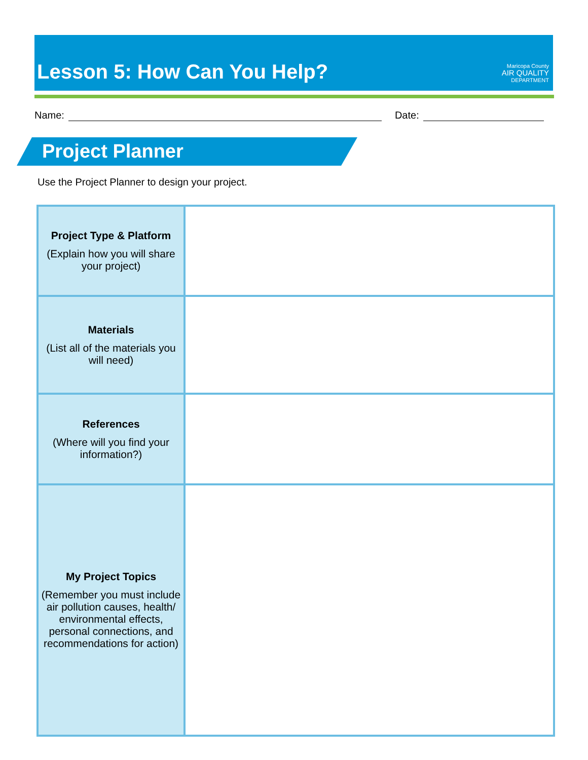Lesson 5: How Can You Help?
Maricopa County
AIR QUALITY
DEPARTMENT
Name: Date:
Project Planner
Use the Project Planner to design your project.
| Project Type & Platform (Explain how you will share your project) | |
| Materials (List all of the materials you will need) | |
| References (Where will you find your information?) | |
| My Project Topics (Remember you must include air pollution causes, health/ environmental effects, personal connections, and recommendations for action) | |